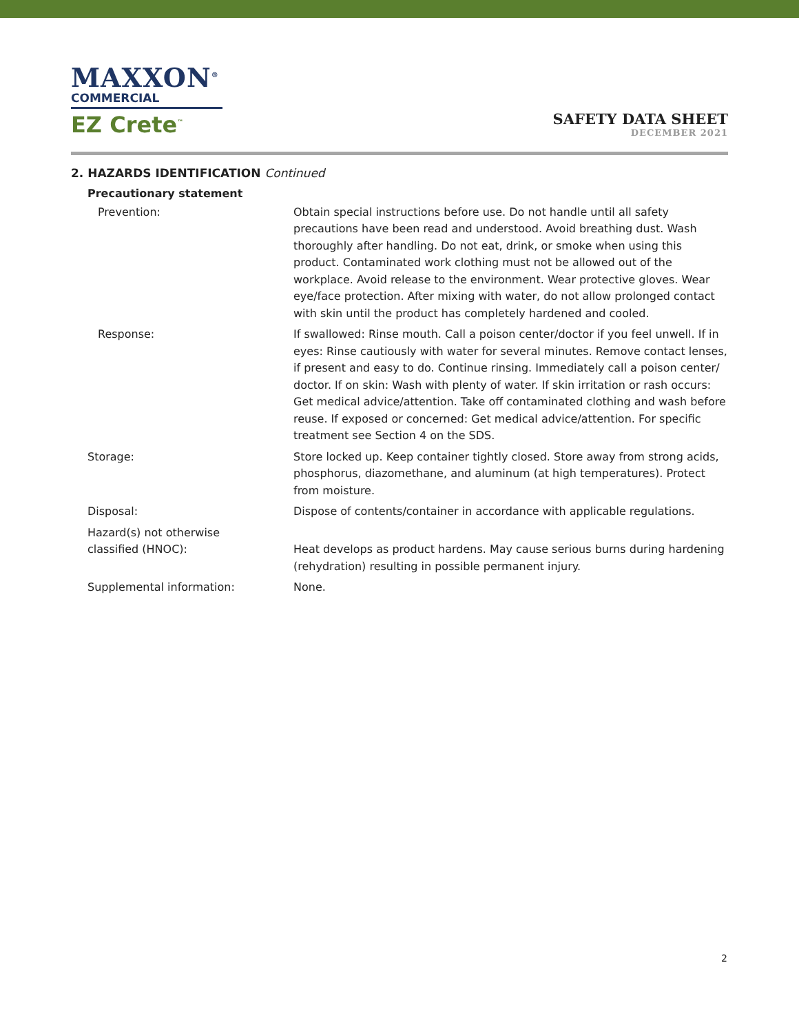MAXXON<sup>®</sup>
COMMERCIAL
EZ Crete<sup>™</sup>
SAFETY DATA SHEET
DECEMBER 2021
2. HAZARDS IDENTIFICATION Continued
Precautionary statement
Prevention: Obtain special instructions before use. Do not handle until all safety precautions have been read and understood. Avoid breathing dust. Wash thoroughly after handling. Do not eat, drink, or smoke when using this product. Contaminated work clothing must not be allowed out of the workplace. Avoid release to the environment. Wear protective gloves. Wear eye/face protection. After mixing with water, do not allow prolonged contact with skin until the product has completely hardened and cooled.
Response: If swallowed: Rinse mouth. Call a poison center/doctor if you feel unwell. If in eyes: Rinse cautiously with water for several minutes. Remove contact lenses, if present and easy to do. Continue rinsing. Immediately call a poison center/ doctor. If on skin: Wash with plenty of water. If skin irritation or rash occurs: Get medical advice/attention. Take off contaminated clothing and wash before reuse. If exposed or concerned: Get medical advice/attention. For specific treatment see Section 4 on the SDS.
Storage: Store locked up. Keep container tightly closed. Store away from strong acids, phosphorus, diazomethane, and aluminum (at high temperatures). Protect from moisture.
Disposal: Dispose of contents/container in accordance with applicable regulations.
Hazard(s) not otherwise
classified (HNOC):
Heat develops as product hardens. May cause serious burns during hardening (rehydration) resulting in possible permanent injury.
Supplemental information: None.
2